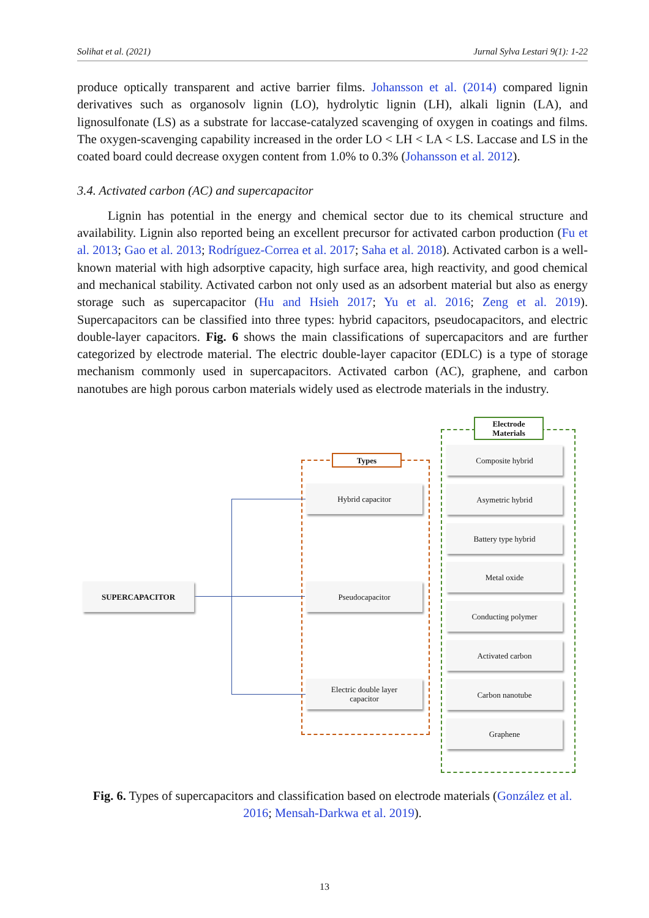Solihat et al. (2021) Jurnal Sylva Lestari 9(1): 1-22
produce optically transparent and active barrier films. Johansson et al. (2014) compared lignin derivatives such as organosolv lignin (LO), hydrolytic lignin (LH), alkali lignin (LA), and lignosulfonate (LS) as a substrate for laccase-catalyzed scavenging of oxygen in coatings and films. The oxygen-scavenging capability increased in the order LO < LH < LA < LS. Laccase and LS in the coated board could decrease oxygen content from 1.0% to 0.3% (Johansson et al. 2012).
3.4. Activated carbon (AC) and supercapacitor
Lignin has potential in the energy and chemical sector due to its chemical structure and availability. Lignin also reported being an excellent precursor for activated carbon production (Fu et al. 2013; Gao et al. 2013; Rodríguez-Correa et al. 2017; Saha et al. 2018). Activated carbon is a well-known material with high adsorptive capacity, high surface area, high reactivity, and good chemical and mechanical stability. Activated carbon not only used as an adsorbent material but also as energy storage such as supercapacitor (Hu and Hsieh 2017; Yu et al. 2016; Zeng et al. 2019). Supercapacitors can be classified into three types: hybrid capacitors, pseudocapacitors, and electric double-layer capacitors. Fig. 6 shows the main classifications of supercapacitors and are further categorized by electrode material. The electric double-layer capacitor (EDLC) is a type of storage mechanism commonly used in supercapacitors. Activated carbon (AC), graphene, and carbon nanotubes are high porous carbon materials widely used as electrode materials in the industry.
Types
Electrode
Materials
SUPERCAPACITOR
Hybrid capacitor
Pseudocapacitor
Electric double layer
capacitor
Composite hybrid
Asymetric hybrid
Battery type hybrid
Metal oxide
Conducting polymer
Activated carbon
Carbon nanotube
Graphene
Fig. 6. Types of supercapacitors and classification based on electrode materials (González et al. 2016; Mensah-Darkwa et al. 2019).
13